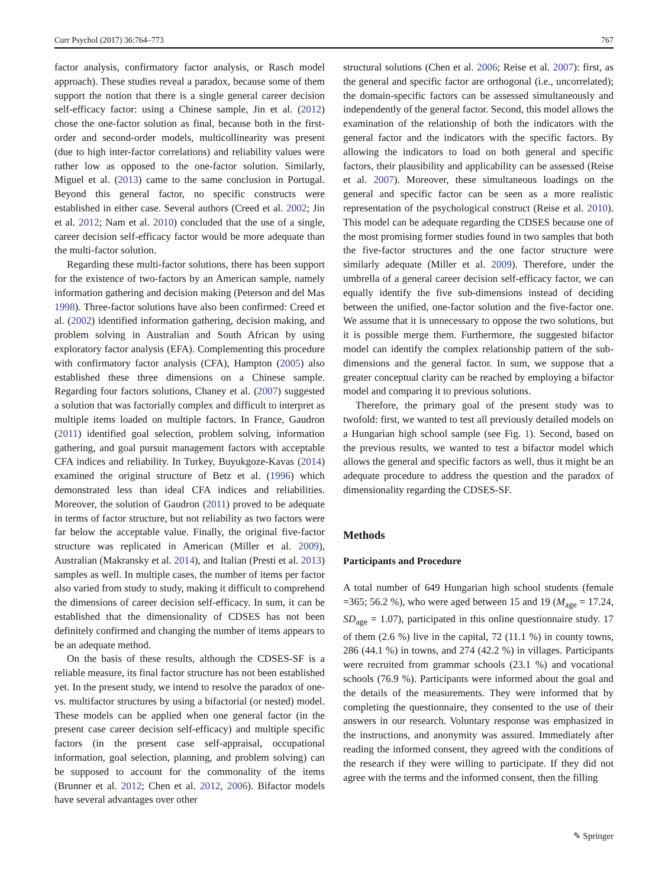Curr Psychol (2017) 36:764–773 767
factor analysis, confirmatory factor analysis, or Rasch model approach). These studies reveal a paradox, because some of them support the notion that there is a single general career decision self-efficacy factor: using a Chinese sample, Jin et al. (2012) chose the one-factor solution as final, because both in the first-order and second-order models, multicollinearity was present (due to high inter-factor correlations) and reliability values were rather low as opposed to the one-factor solution. Similarly, Miguel et al. (2013) came to the same conclusion in Portugal. Beyond this general factor, no specific constructs were established in either case. Several authors (Creed et al. 2002; Jin et al. 2012; Nam et al. 2010) concluded that the use of a single, career decision self-efficacy factor would be more adequate than the multi-factor solution.
Regarding these multi-factor solutions, there has been support for the existence of two-factors by an American sample, namely information gathering and decision making (Peterson and del Mas 1998). Three-factor solutions have also been confirmed: Creed et al. (2002) identified information gathering, decision making, and problem solving in Australian and South African by using exploratory factor analysis (EFA). Complementing this procedure with confirmatory factor analysis (CFA), Hampton (2005) also established these three dimensions on a Chinese sample. Regarding four factors solutions, Chaney et al. (2007) suggested a solution that was factorially complex and difficult to interpret as multiple items loaded on multiple factors. In France, Gaudron (2011) identified goal selection, problem solving, information gathering, and goal pursuit management factors with acceptable CFA indices and reliability. In Turkey, Buyukgoze-Kavas (2014) examined the original structure of Betz et al. (1996) which demonstrated less than ideal CFA indices and reliabilities. Moreover, the solution of Gaudron (2011) proved to be adequate in terms of factor structure, but not reliability as two factors were far below the acceptable value. Finally, the original five-factor structure was replicated in American (Miller et al. 2009), Australian (Makransky et al. 2014), and Italian (Presti et al. 2013) samples as well. In multiple cases, the number of items per factor also varied from study to study, making it difficult to comprehend the dimensions of career decision self-efficacy. In sum, it can be established that the dimensionality of CDSES has not been definitely confirmed and changing the number of items appears to be an adequate method.
On the basis of these results, although the CDSES-SF is a reliable measure, its final factor structure has not been established yet. In the present study, we intend to resolve the paradox of one- vs. multifactor structures by using a bifactorial (or nested) model. These models can be applied when one general factor (in the present case career decision self-efficacy) and multiple specific factors (in the present case self-appraisal, occupational information, goal selection, planning, and problem solving) can be supposed to account for the commonality of the items (Brunner et al. 2012; Chen et al. 2012, 2006). Bifactor models have several advantages over other
structural solutions (Chen et al. 2006; Reise et al. 2007): first, as the general and specific factor are orthogonal (i.e., uncorrelated); the domain-specific factors can be assessed simultaneously and independently of the general factor. Second, this model allows the examination of the relationship of both the indicators with the general factor and the indicators with the specific factors. By allowing the indicators to load on both general and specific factors, their plausibility and applicability can be assessed (Reise et al. 2007). Moreover, these simultaneous loadings on the general and specific factor can be seen as a more realistic representation of the psychological construct (Reise et al. 2010). This model can be adequate regarding the CDSES because one of the most promising former studies found in two samples that both the five-factor structures and the one factor structure were similarly adequate (Miller et al. 2009). Therefore, under the umbrella of a general career decision self-efficacy factor, we can equally identify the five sub-dimensions instead of deciding between the unified, one-factor solution and the five-factor one. We assume that it is unnecessary to oppose the two solutions, but it is possible merge them. Furthermore, the suggested bifactor model can identify the complex relationship pattern of the sub-dimensions and the general factor. In sum, we suppose that a greater conceptual clarity can be reached by employing a bifactor model and comparing it to previous solutions.
Therefore, the primary goal of the present study was to twofold: first, we wanted to test all previously detailed models on a Hungarian high school sample (see Fig. 1). Second, based on the previous results, we wanted to test a bifactor model which allows the general and specific factors as well, thus it might be an adequate procedure to address the question and the paradox of dimensionality regarding the CDSES-SF.
Methods
Participants and Procedure
A total number of 649 Hungarian high school students (female =365; 56.2 %), who were aged between 15 and 19 (M<sub>age</sub> = 17.24, SD<sub>age</sub> = 1.07), participated in this online questionnaire study. 17 of them (2.6 %) live in the capital, 72 (11.1 %) in county towns, 286 (44.1 %) in towns, and 274 (42.2 %) in villages. Participants were recruited from grammar schools (23.1 %) and vocational schools (76.9 %). Participants were informed about the goal and the details of the measurements. They were informed that by completing the questionnaire, they consented to the use of their answers in our research. Voluntary response was emphasized in the instructions, and anonymity was assured. Immediately after reading the informed consent, they agreed with the conditions of the research if they were willing to participate. If they did not agree with the terms and the informed consent, then the filling
✎ Springer